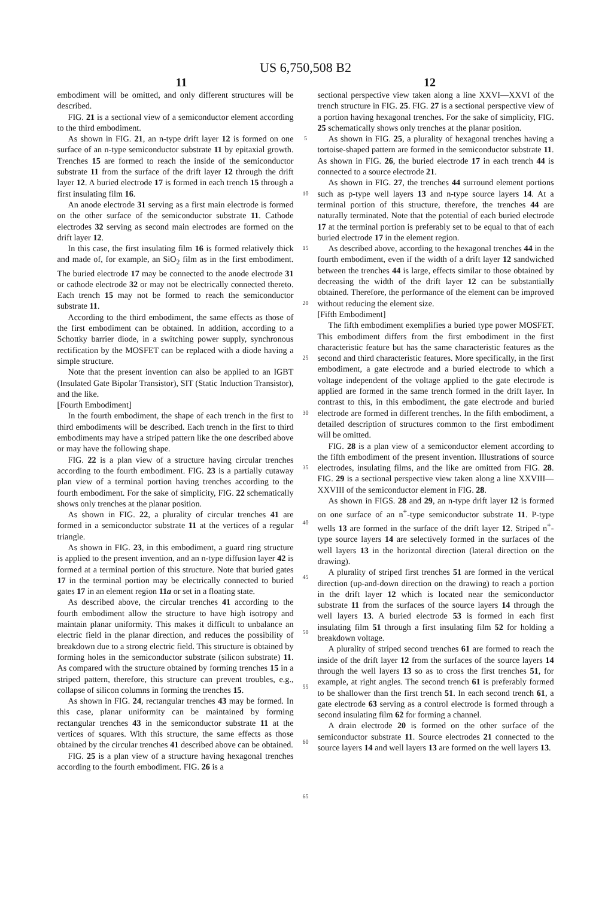US 6,750,508 B2
11 12
embodiment will be omitted, and only different structures will be described.
FIG. 21 is a sectional view of a semiconductor element according to the third embodiment.
As shown in FIG. 21, an n-type drift layer 12 is formed on one surface of an n-type semiconductor substrate 11 by epitaxial growth. Trenches 15 are formed to reach the inside of the semiconductor substrate 11 from the surface of the drift layer 12 through the drift layer 12. A buried electrode 17 is formed in each trench 15 through a first insulating film 16.
An anode electrode 31 serving as a first main electrode is formed on the other surface of the semiconductor substrate 11. Cathode electrodes 32 serving as second main electrodes are formed on the drift layer 12.
In this case, the first insulating film 16 is formed relatively thick and made of, for example, an SiO<sub>2</sub> film as in the first embodiment. The buried electrode 17 may be connected to the anode electrode 31 or cathode electrode 32 or may not be electrically connected thereto. Each trench 15 may not be formed to reach the semiconductor substrate 11.
According to the third embodiment, the same effects as those of the first embodiment can be obtained. In addition, according to a Schottky barrier diode, in a switching power supply, synchronous rectification by the MOSFET can be replaced with a diode having a simple structure.
Note that the present invention can also be applied to an IGBT (Insulated Gate Bipolar Transistor), SIT (Static Induction Transistor), and the like.
[Fourth Embodiment]
In the fourth embodiment, the shape of each trench in the first to third embodiments will be described. Each trench in the first to third embodiments may have a striped pattern like the one described above or may have the following shape.
FIG. 22 is a plan view of a structure having circular trenches according to the fourth embodiment. FIG. 23 is a partially cutaway plan view of a terminal portion having trenches according to the fourth embodiment. For the sake of simplicity, FIG. 22 schematically shows only trenches at the planar position.
As shown in FIG. 22, a plurality of circular trenches 41 are formed in a semiconductor substrate 11 at the vertices of a regular triangle.
As shown in FIG. 23, in this embodiment, a guard ring structure is applied to the present invention, and an n-type diffusion layer 42 is formed at a terminal portion of this structure. Note that buried gates 17 in the terminal portion may be electrically connected to buried gates 17 in an element region 11a or set in a floating state.
As described above, the circular trenches 41 according to the fourth embodiment allow the structure to have high isotropy and maintain planar uniformity. This makes it difficult to unbalance an electric field in the planar direction, and reduces the possibility of breakdown due to a strong electric field. This structure is obtained by forming holes in the semiconductor substrate (silicon substrate) 11. As compared with the structure obtained by forming trenches 15 in a striped pattern, therefore, this structure can prevent troubles, e.g., collapse of silicon columns in forming the trenches 15.
As shown in FIG. 24, rectangular trenches 43 may be formed. In this case, planar uniformity can be maintained by forming rectangular trenches 43 in the semiconductor substrate 11 at the vertices of squares. With this structure, the same effects as those obtained by the circular trenches 41 described above can be obtained.
FIG. 25 is a plan view of a structure having hexagonal trenches according to the fourth embodiment. FIG. 26 is a
5
10
15
20
25
30
35
40
45
50
55
60
65
sectional perspective view taken along a line XXVI—XXVI of the trench structure in FIG. 25. FIG. 27 is a sectional perspective view of a portion having hexagonal trenches. For the sake of simplicity, FIG. 25 schematically shows only trenches at the planar position.
As shown in FIG. 25, a plurality of hexagonal trenches having a tortoise-shaped pattern are formed in the semiconductor substrate 11. As shown in FIG. 26, the buried electrode 17 in each trench 44 is connected to a source electrode 21.
As shown in FIG. 27, the trenches 44 surround element portions such as p-type well layers 13 and n-type source layers 14. At a terminal portion of this structure, therefore, the trenches 44 are naturally terminated. Note that the potential of each buried electrode 17 at the terminal portion is preferably set to be equal to that of each buried electrode 17 in the element region.
As described above, according to the hexagonal trenches 44 in the fourth embodiment, even if the width of a drift layer 12 sandwiched between the trenches 44 is large, effects similar to those obtained by decreasing the width of the drift layer 12 can be substantially obtained. Therefore, the performance of the element can be improved without reducing the element size.
[Fifth Embodiment]
The fifth embodiment exemplifies a buried type power MOSFET. This embodiment differs from the first embodiment in the first characteristic feature but has the same characteristic features as the second and third characteristic features. More specifically, in the first embodiment, a gate electrode and a buried electrode to which a voltage independent of the voltage applied to the gate electrode is applied are formed in the same trench formed in the drift layer. In contrast to this, in this embodiment, the gate electrode and buried electrode are formed in different trenches. In the fifth embodiment, a detailed description of structures common to the first embodiment will be omitted.
FIG. 28 is a plan view of a semiconductor element according to the fifth embodiment of the present invention. Illustrations of source electrodes, insulating films, and the like are omitted from FIG. 28. FIG. 29 is a sectional perspective view taken along a line XXVIII—XXVIII of the semiconductor element in FIG. 28.
As shown in FIGS. 28 and 29, an n-type drift layer 12 is formed on one surface of an n<sup>+</sup>-type semiconductor substrate 11. P-type wells 13 are formed in the surface of the drift layer 12. Striped n<sup>+</sup>-type source layers 14 are selectively formed in the surfaces of the well layers 13 in the horizontal direction (lateral direction on the drawing).
A plurality of striped first trenches 51 are formed in the vertical direction (up-and-down direction on the drawing) to reach a portion in the drift layer 12 which is located near the semiconductor substrate 11 from the surfaces of the source layers 14 through the well layers 13. A buried electrode 53 is formed in each first insulating film 51 through a first insulating film 52 for holding a breakdown voltage.
A plurality of striped second trenches 61 are formed to reach the inside of the drift layer 12 from the surfaces of the source layers 14 through the well layers 13 so as to cross the first trenches 51, for example, at right angles. The second trench 61 is preferably formed to be shallower than the first trench 51. In each second trench 61, a gate electrode 63 serving as a control electrode is formed through a second insulating film 62 for forming a channel.
A drain electrode 20 is formed on the other surface of the semiconductor substrate 11. Source electrodes 21 connected to the source layers 14 and well layers 13 are formed on the well layers 13.